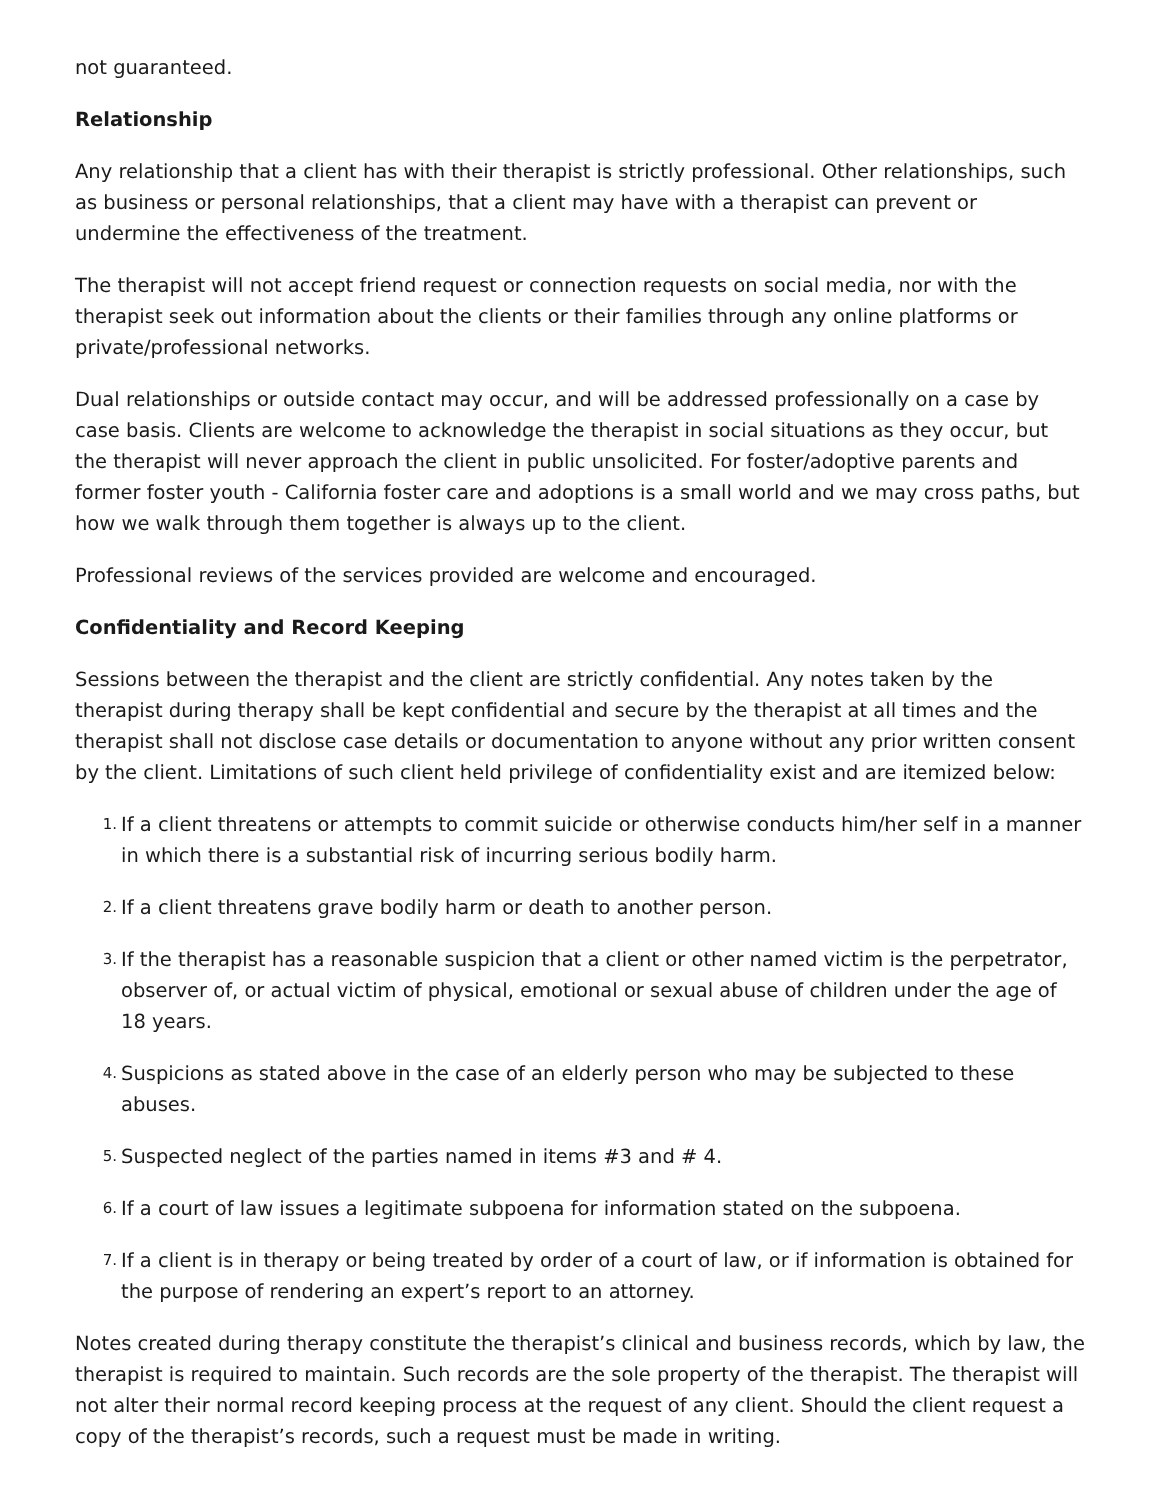not guaranteed.
Relationship
Any relationship that a client has with their therapist is strictly professional. Other relationships, such as business or personal relationships, that a client may have with a therapist can prevent or undermine the effectiveness of the treatment.
The therapist will not accept friend request or connection requests on social media, nor with the therapist seek out information about the clients or their families through any online platforms or private/professional networks.
Dual relationships or outside contact may occur, and will be addressed professionally on a case by case basis. Clients are welcome to acknowledge the therapist in social situations as they occur, but the therapist will never approach the client in public unsolicited. For foster/adoptive parents and former foster youth - California foster care and adoptions is a small world and we may cross paths, but how we walk through them together is always up to the client.
Professional reviews of the services provided are welcome and encouraged.
Confidentiality and Record Keeping
Sessions between the therapist and the client are strictly confidential. Any notes taken by the therapist during therapy shall be kept confidential and secure by the therapist at all times and the therapist shall not disclose case details or documentation to anyone without any prior written consent by the client. Limitations of such client held privilege of confidentiality exist and are itemized below:
1. If a client threatens or attempts to commit suicide or otherwise conducts him/her self in a manner in which there is a substantial risk of incurring serious bodily harm.
2. If a client threatens grave bodily harm or death to another person.
3. If the therapist has a reasonable suspicion that a client or other named victim is the perpetrator, observer of, or actual victim of physical, emotional or sexual abuse of children under the age of 18 years.
4. Suspicions as stated above in the case of an elderly person who may be subjected to these abuses.
5. Suspected neglect of the parties named in items #3 and # 4.
6. If a court of law issues a legitimate subpoena for information stated on the subpoena.
7. If a client is in therapy or being treated by order of a court of law, or if information is obtained for the purpose of rendering an expert’s report to an attorney.
Notes created during therapy constitute the therapist’s clinical and business records, which by law, the therapist is required to maintain. Such records are the sole property of the therapist. The therapist will not alter their normal record keeping process at the request of any client. Should the client request a copy of the therapist’s records, such a request must be made in writing.